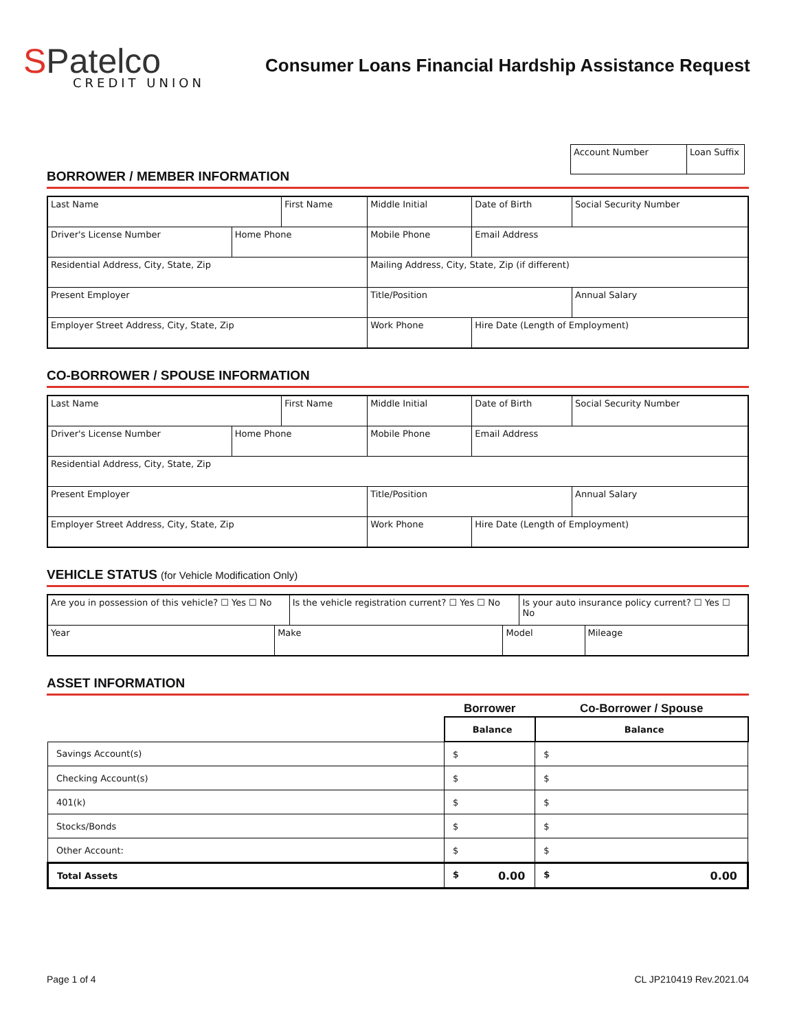SPatelco
CREDIT UNION
Consumer Loans Financial Hardship Assistance Request
| Account Number | Loan Suffix |
BORROWER / MEMBER INFORMATION
| Last Name | | First Name | | Middle Initial | Date of Birth | Social Security Number | |
| Driver's License Number | Home Phone | | Mobile Phone | | Email Address | | |
| Residential Address, City, State, Zip | | | Mailing Address, City, State, Zip (if different) | | | | |
| Present Employer | | | Title/Position | | | | Annual Salary |
| Employer Street Address, City, State, Zip | | | Work Phone | | Hire Date (Length of Employment) | | |
CO-BORROWER / SPOUSE INFORMATION
| Last Name | | First Name | | Middle Initial | Date of Birth | Social Security Number | |
| Driver's License Number | Home Phone | | Mobile Phone | | Email Address | | |
| Residential Address, City, State, Zip | | | | | | | |
| Present Employer | | | Title/Position | | | | Annual Salary |
| Employer Street Address, City, State, Zip | | | Work Phone | | Hire Date (Length of Employment) | | |
VEHICLE STATUS (for Vehicle Modification Only)
| Are you in possession of this vehicle? ☐ Yes ☐ No | | Is the vehicle registration current? ☐ Yes ☐ No | | Is your auto insurance policy current? ☐ Yes ☐ No | |
| Year | Make | | Model | | Mileage |
ASSET INFORMATION
| | Borrower | Co-Borrower / Spouse |
| --- | --- | --- |
| | Balance | Balance |
| Savings Account(s) | $ | $ |
| Checking Account(s) | $ | $ |
| 401(k) | $ | $ |
| Stocks/Bonds | $ | $ |
| Other Account: | $ | $ |
| Total Assets | $ 0.00 | $ 0.00 |
Page 1 of 4 CL JP210419 Rev.2021.04